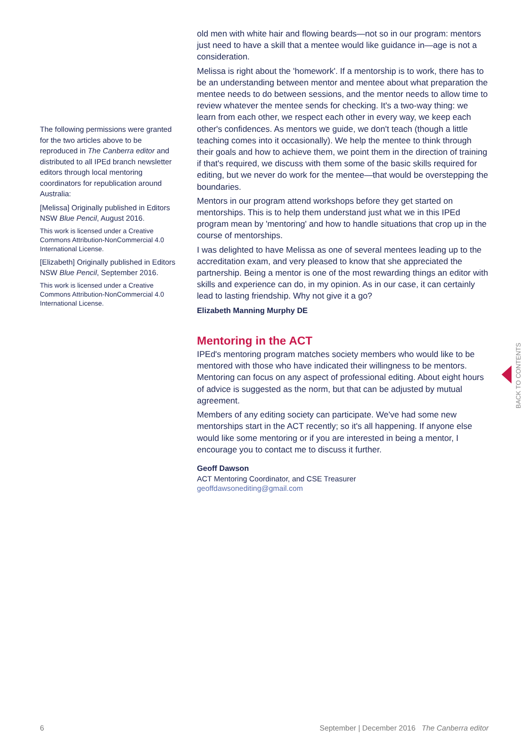The following permissions were granted for the two articles above to be reproduced in The Canberra editor and distributed to all IPEd branch newsletter editors through local mentoring coordinators for republication around Australia:
[Melissa] Originally published in Editors NSW Blue Pencil, August 2016.
This work is licensed under a Creative Commons Attribution-NonCommercial 4.0 International License.
[Elizabeth] Originally published in Editors NSW Blue Pencil, September 2016.
This work is licensed under a Creative Commons Attribution-NonCommercial 4.0 International License.
old men with white hair and flowing beards—not so in our program: mentors just need to have a skill that a mentee would like guidance in—age is not a consideration.
Melissa is right about the 'homework'. If a mentorship is to work, there has to be an understanding between mentor and mentee about what preparation the mentee needs to do between sessions, and the mentor needs to allow time to review whatever the mentee sends for checking. It's a two-way thing: we learn from each other, we respect each other in every way, we keep each other's confidences. As mentors we guide, we don't teach (though a little teaching comes into it occasionally). We help the mentee to think through their goals and how to achieve them, we point them in the direction of training if that's required, we discuss with them some of the basic skills required for editing, but we never do work for the mentee—that would be overstepping the boundaries.
Mentors in our program attend workshops before they get started on mentorships. This is to help them understand just what we in this IPEd program mean by 'mentoring' and how to handle situations that crop up in the course of mentorships.
I was delighted to have Melissa as one of several mentees leading up to the accreditation exam, and very pleased to know that she appreciated the partnership. Being a mentor is one of the most rewarding things an editor with skills and experience can do, in my opinion. As in our case, it can certainly lead to lasting friendship. Why not give it a go?
Elizabeth Manning Murphy DE
Mentoring in the ACT
IPEd's mentoring program matches society members who would like to be mentored with those who have indicated their willingness to be mentors. Mentoring can focus on any aspect of professional editing. About eight hours of advice is suggested as the norm, but that can be adjusted by mutual agreement.
Members of any editing society can participate. We've had some new mentorships start in the ACT recently; so it's all happening. If anyone else would like some mentoring or if you are interested in being a mentor, I encourage you to contact me to discuss it further.
Geoff Dawson
ACT Mentoring Coordinator, and CSE Treasurer
geoffdawsonediting@gmail.com
BACK TO CONTENTS
6 September | December 2016 The Canberra editor